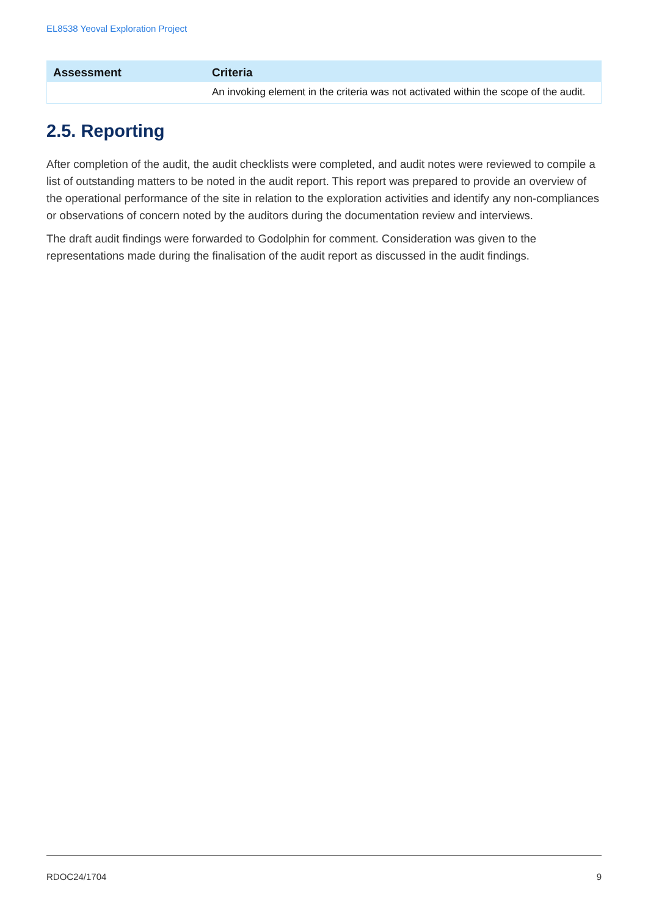EL8538 Yeoval Exploration Project
| Assessment | Criteria |
| --- | --- |
| | An invoking element in the criteria was not activated within the scope of the audit. |
2.5. Reporting
After completion of the audit, the audit checklists were completed, and audit notes were reviewed to compile a list of outstanding matters to be noted in the audit report. This report was prepared to provide an overview of the operational performance of the site in relation to the exploration activities and identify any non-compliances or observations of concern noted by the auditors during the documentation review and interviews.
The draft audit findings were forwarded to Godolphin for comment. Consideration was given to the representations made during the finalisation of the audit report as discussed in the audit findings.
RDOC24/1704 9